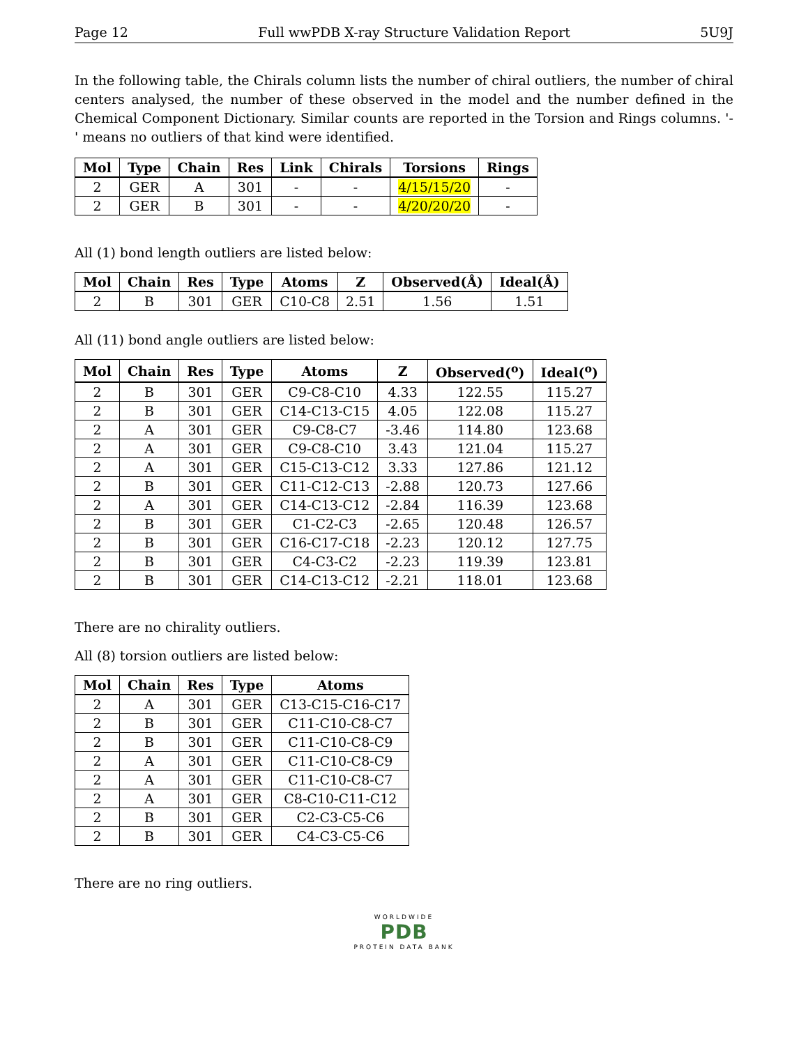Page 12 Full wwPDB X-ray Structure Validation Report 5U9J
In the following table, the Chirals column lists the number of chiral outliers, the number of chiral centers analysed, the number of these observed in the model and the number defined in the Chemical Component Dictionary. Similar counts are reported in the Torsion and Rings columns. '-' means no outliers of that kind were identified.
| Mol | Type | Chain | Res | Link | Chirals | Torsions | Rings |
| --- | --- | --- | --- | --- | --- | --- | --- |
| 2 | GER | A | 301 | - | - | 4/15/15/20 | - |
| 2 | GER | B | 301 | - | - | 4/20/20/20 | - |
All (1) bond length outliers are listed below:
| Mol | Chain | Res | Type | Atoms | Z | Observed(Å) | Ideal(Å) |
| --- | --- | --- | --- | --- | --- | --- | --- |
| 2 | B | 301 | GER | C10-C8 | 2.51 | 1.56 | 1.51 |
All (11) bond angle outliers are listed below:
| Mol | Chain | Res | Type | Atoms | Z | Observed(<sup>o</sup>) | Ideal(<sup>o</sup>) |
| --- | --- | --- | --- | --- | --- | --- | --- |
| 2 | B | 301 | GER | C9-C8-C10 | 4.33 | 122.55 | 115.27 |
| 2 | B | 301 | GER | C14-C13-C15 | 4.05 | 122.08 | 115.27 |
| 2 | A | 301 | GER | C9-C8-C7 | -3.46 | 114.80 | 123.68 |
| 2 | A | 301 | GER | C9-C8-C10 | 3.43 | 121.04 | 115.27 |
| 2 | A | 301 | GER | C15-C13-C12 | 3.33 | 127.86 | 121.12 |
| 2 | B | 301 | GER | C11-C12-C13 | -2.88 | 120.73 | 127.66 |
| 2 | A | 301 | GER | C14-C13-C12 | -2.84 | 116.39 | 123.68 |
| 2 | B | 301 | GER | C1-C2-C3 | -2.65 | 120.48 | 126.57 |
| 2 | B | 301 | GER | C16-C17-C18 | -2.23 | 120.12 | 127.75 |
| 2 | B | 301 | GER | C4-C3-C2 | -2.23 | 119.39 | 123.81 |
| 2 | B | 301 | GER | C14-C13-C12 | -2.21 | 118.01 | 123.68 |
There are no chirality outliers.
All (8) torsion outliers are listed below:
| Mol | Chain | Res | Type | Atoms |
| --- | --- | --- | --- | --- |
| 2 | A | 301 | GER | C13-C15-C16-C17 |
| 2 | B | 301 | GER | C11-C10-C8-C7 |
| 2 | B | 301 | GER | C11-C10-C8-C9 |
| 2 | A | 301 | GER | C11-C10-C8-C9 |
| 2 | A | 301 | GER | C11-C10-C8-C7 |
| 2 | A | 301 | GER | C8-C10-C11-C12 |
| 2 | B | 301 | GER | C2-C3-C5-C6 |
| 2 | B | 301 | GER | C4-C3-C5-C6 |
There are no ring outliers.
WORLDWIDE
PDB
PROTEIN DATA BANK